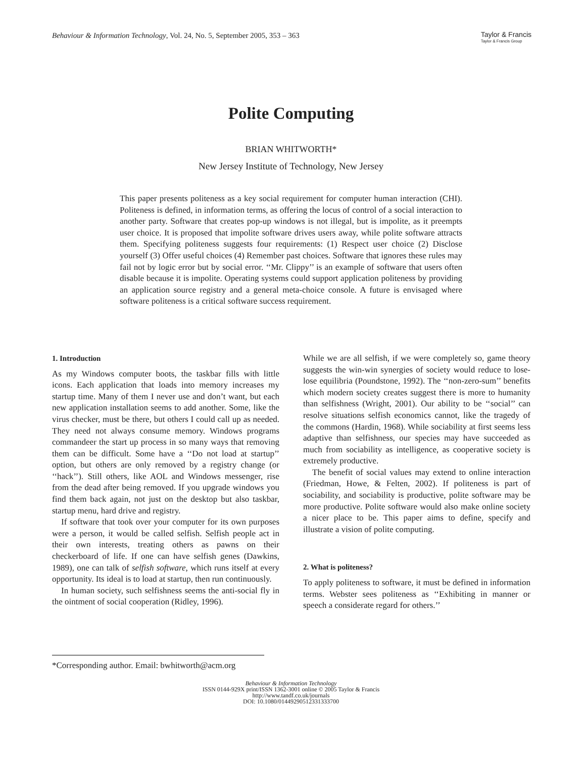Behaviour & Information Technology, Vol. 24, No. 5, September 2005, 353 – 363
Taylor & Francis
Taylor & Francis Group
Polite Computing
BRIAN WHITWORTH*
New Jersey Institute of Technology, New Jersey
This paper presents politeness as a key social requirement for computer human interaction (CHI). Politeness is defined, in information terms, as offering the locus of control of a social interaction to another party. Software that creates pop-up windows is not illegal, but is impolite, as it preempts user choice. It is proposed that impolite software drives users away, while polite software attracts them. Specifying politeness suggests four requirements: (1) Respect user choice (2) Disclose yourself (3) Offer useful choices (4) Remember past choices. Software that ignores these rules may fail not by logic error but by social error. ‘‘Mr. Clippy’’ is an example of software that users often disable because it is impolite. Operating systems could support application politeness by providing an application source registry and a general meta-choice console. A future is envisaged where software politeness is a critical software success requirement.
1. Introduction
As my Windows computer boots, the taskbar fills with little icons. Each application that loads into memory increases my startup time. Many of them I never use and don’t want, but each new application installation seems to add another. Some, like the virus checker, must be there, but others I could call up as needed. They need not always consume memory. Windows programs commandeer the start up process in so many ways that removing them can be difficult. Some have a ‘‘Do not load at startup’’ option, but others are only removed by a registry change (or ‘‘hack’’). Still others, like AOL and Windows messenger, rise from the dead after being removed. If you upgrade windows you find them back again, not just on the desktop but also taskbar, startup menu, hard drive and registry.
If software that took over your computer for its own purposes were a person, it would be called selfish. Selfish people act in their own interests, treating others as pawns on their checkerboard of life. If one can have selfish genes (Dawkins, 1989), one can talk of selfish software, which runs itself at every opportunity. Its ideal is to load at startup, then run continuously.
In human society, such selfishness seems the anti-social fly in the ointment of social cooperation (Ridley, 1996).
While we are all selfish, if we were completely so, game theory suggests the win-win synergies of society would reduce to lose-lose equilibria (Poundstone, 1992). The ‘‘non-zero-sum’’ benefits which modern society creates suggest there is more to humanity than selfishness (Wright, 2001). Our ability to be ‘‘social’’ can resolve situations selfish economics cannot, like the tragedy of the commons (Hardin, 1968). While sociability at first seems less adaptive than selfishness, our species may have succeeded as much from sociability as intelligence, as cooperative society is extremely productive.
The benefit of social values may extend to online interaction (Friedman, Howe, & Felten, 2002). If politeness is part of sociability, and sociability is productive, polite software may be more productive. Polite software would also make online society a nicer place to be. This paper aims to define, specify and illustrate a vision of polite computing.
2. What is politeness?
To apply politeness to software, it must be defined in information terms. Webster sees politeness as ‘‘Exhibiting in manner or speech a considerate regard for others.’’
*Corresponding author. Email: bwhitworth@acm.org
Behaviour & Information Technology
ISSN 0144-929X print/ISSN 1362-3001 online © 2005 Taylor & Francis
http://www.tandf.co.uk/journals
DOI: 10.1080/01449290512331333700